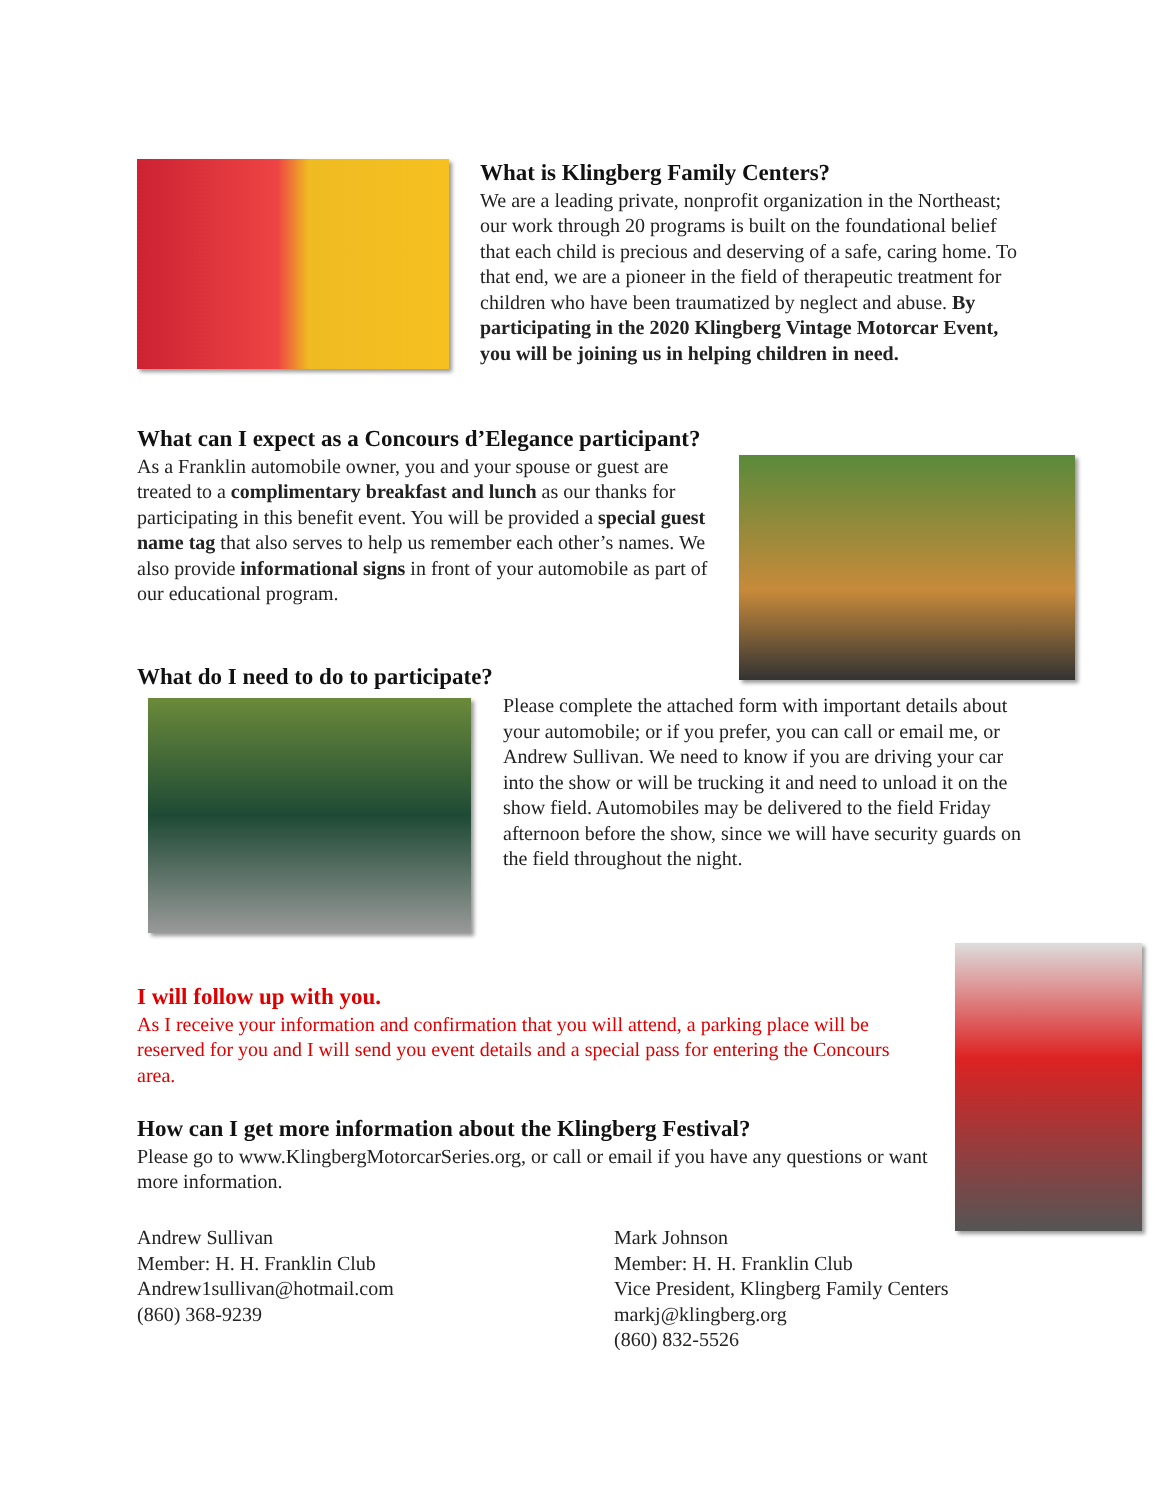What is Klingberg Family Centers?
We are a leading private, nonprofit organization in the Northeast; our work through 20 programs is built on the foundational belief that each child is precious and deserving of a safe, caring home. To that end, we are a pioneer in the field of therapeutic treatment for children who have been traumatized by neglect and abuse. By participating in the 2020 Klingberg Vintage Motorcar Event, you will be joining us in helping children in need.
What can I expect as a Concours d’Elegance participant?
As a Franklin automobile owner, you and your spouse or guest are treated to a complimentary breakfast and lunch as our thanks for participating in this benefit event. You will be provided a special guest name tag that also serves to help us remember each other’s names. We also provide informational signs in front of your automobile as part of our educational program.
What do I need to do to participate?
Please complete the attached form with important details about your automobile; or if you prefer, you can call or email me, or Andrew Sullivan. We need to know if you are driving your car into the show or will be trucking it and need to unload it on the show field. Automobiles may be delivered to the field Friday afternoon before the show, since we will have security guards on the field throughout the night.
I will follow up with you.
As I receive your information and confirmation that you will attend, a parking place will be reserved for you and I will send you event details and a special pass for entering the Concours area.
How can I get more information about the Klingberg Festival?
Please go to www.KlingbergMotorcarSeries.org, or call or email if you have any questions or want more information.
Andrew Sullivan
Member: H. H. Franklin Club
Andrew1sullivan@hotmail.com
(860) 368-9239
Mark Johnson
Member: H. H. Franklin Club
Vice President, Klingberg Family Centers
markj@klingberg.org
(860) 832-5526